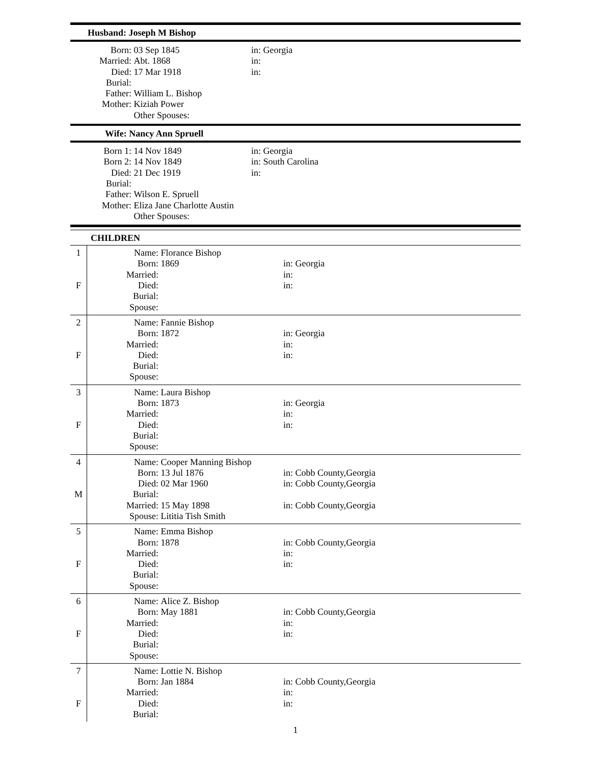Husband: Joseph M Bishop
| Born: | 03 Sep 1845 | in: Georgia |
| Married: | Abt. 1868 | in: |
| Died: | 17 Mar 1918 | in: |
| Burial: | | |
| Father: | William L. Bishop | |
| Mother: | Kiziah Power | |
| | Other Spouses: | |
Wife: Nancy Ann Spruell
| Born 1: | 14 Nov 1849 | in: Georgia |
| Born 2: | 14 Nov 1849 | in: South Carolina |
| Died: | 21 Dec 1919 | in: |
| Burial: | | |
| Father: | Wilson E. Spruell | |
| Mother: | Eliza Jane Charlotte Austin | |
| | Other Spouses: | |
CHILDREN
| 1 F | / Name: / Florance Bishop / / / Born: / 1869 / in: Georgia / / Married: / / in: / / Died: / / in: / / Burial: / / / / Spouse: / / / |
| 2 F | / Name: / Fannie Bishop / / / Born: / 1872 / in: Georgia / / Married: / / in: / / Died: / / in: / / Burial: / / / / Spouse: / / / |
| 3 F | / Name: / Laura Bishop / / / Born: / 1873 / in: Georgia / / Married: / / in: / / Died: / / in: / / Burial: / / / / Spouse: / / / |
| 4 M | / Name: / Cooper Manning Bishop / / / Born: / 13 Jul 1876 / in: Cobb County,Georgia / / Died: / 02 Mar 1960 / in: Cobb County,Georgia / / Burial: / / / / Married: / 15 May 1898 / in: Cobb County,Georgia / / Spouse: / Lititia Tish Smith / / |
| 5 F | / Name: / Emma Bishop / / / Born: / 1878 / in: Cobb County,Georgia / / Married: / / in: / / Died: / / in: / / Burial: / / / / Spouse: / / / |
| 6 F | / Name: / Alice Z. Bishop / / / Born: / May 1881 / in: Cobb County,Georgia / / Married: / / in: / / Died: / / in: / / Burial: / / / / Spouse: / / / |
| 7 F | / Name: / Lottie N. Bishop / / / Born: / Jan 1884 / in: Cobb County,Georgia / / Married: / / in: / / Died: / / in: / / Burial: / / / |
1